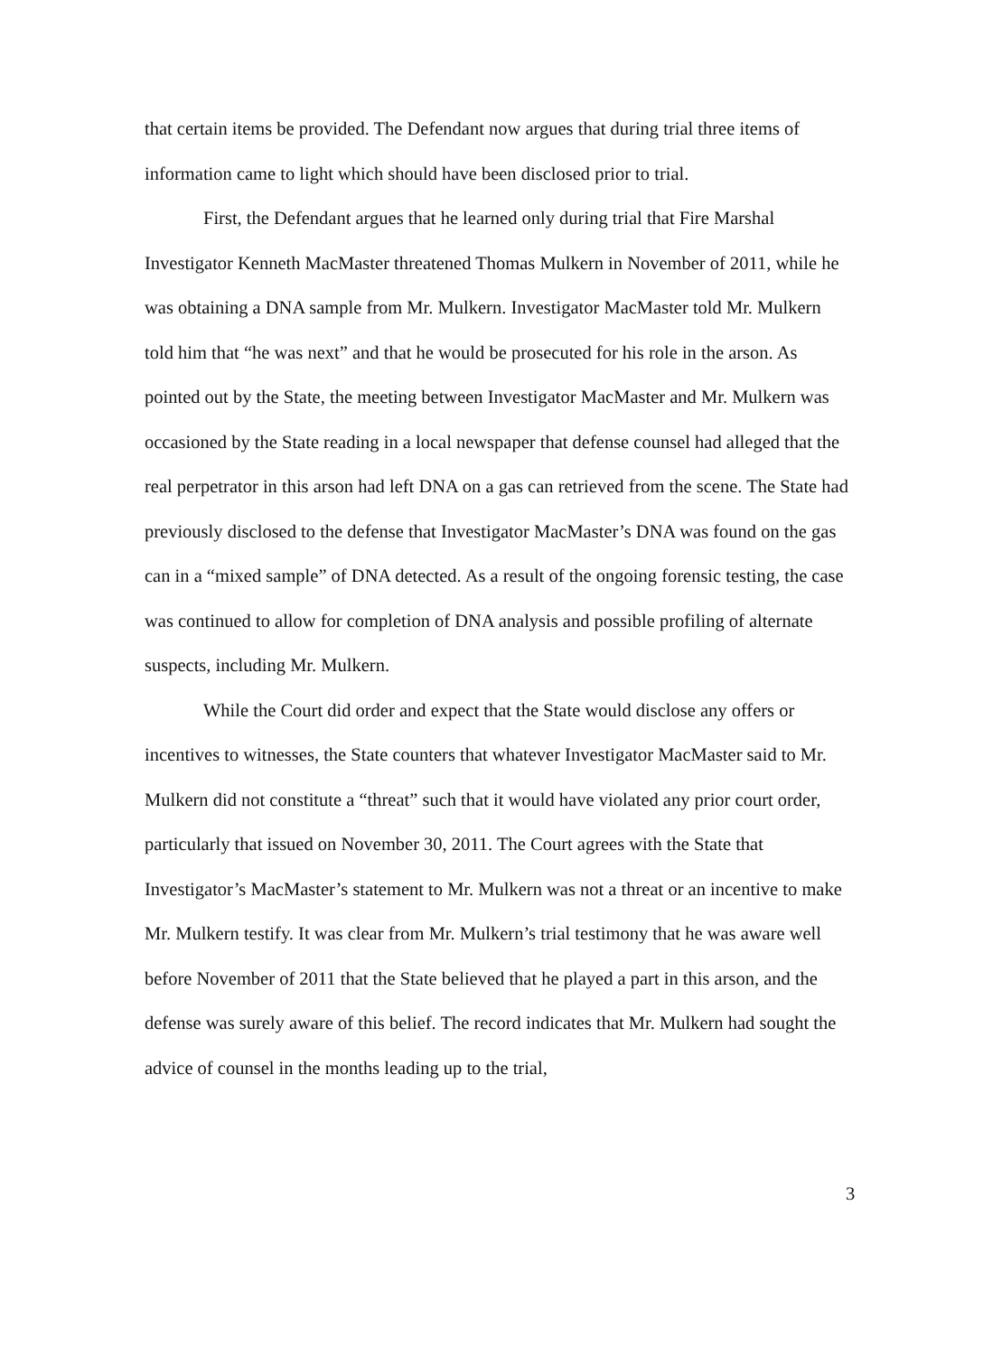that certain items be provided. The Defendant now argues that during trial three items of information came to light which should have been disclosed prior to trial.
First, the Defendant argues that he learned only during trial that Fire Marshal Investigator Kenneth MacMaster threatened Thomas Mulkern in November of 2011, while he was obtaining a DNA sample from Mr. Mulkern. Investigator MacMaster told Mr. Mulkern told him that “he was next” and that he would be prosecuted for his role in the arson. As pointed out by the State, the meeting between Investigator MacMaster and Mr. Mulkern was occasioned by the State reading in a local newspaper that defense counsel had alleged that the real perpetrator in this arson had left DNA on a gas can retrieved from the scene. The State had previously disclosed to the defense that Investigator MacMaster’s DNA was found on the gas can in a “mixed sample” of DNA detected. As a result of the ongoing forensic testing, the case was continued to allow for completion of DNA analysis and possible profiling of alternate suspects, including Mr. Mulkern.
While the Court did order and expect that the State would disclose any offers or incentives to witnesses, the State counters that whatever Investigator MacMaster said to Mr. Mulkern did not constitute a “threat” such that it would have violated any prior court order, particularly that issued on November 30, 2011. The Court agrees with the State that Investigator’s MacMaster’s statement to Mr. Mulkern was not a threat or an incentive to make Mr. Mulkern testify. It was clear from Mr. Mulkern’s trial testimony that he was aware well before November of 2011 that the State believed that he played a part in this arson, and the defense was surely aware of this belief. The record indicates that Mr. Mulkern had sought the advice of counsel in the months leading up to the trial,
3